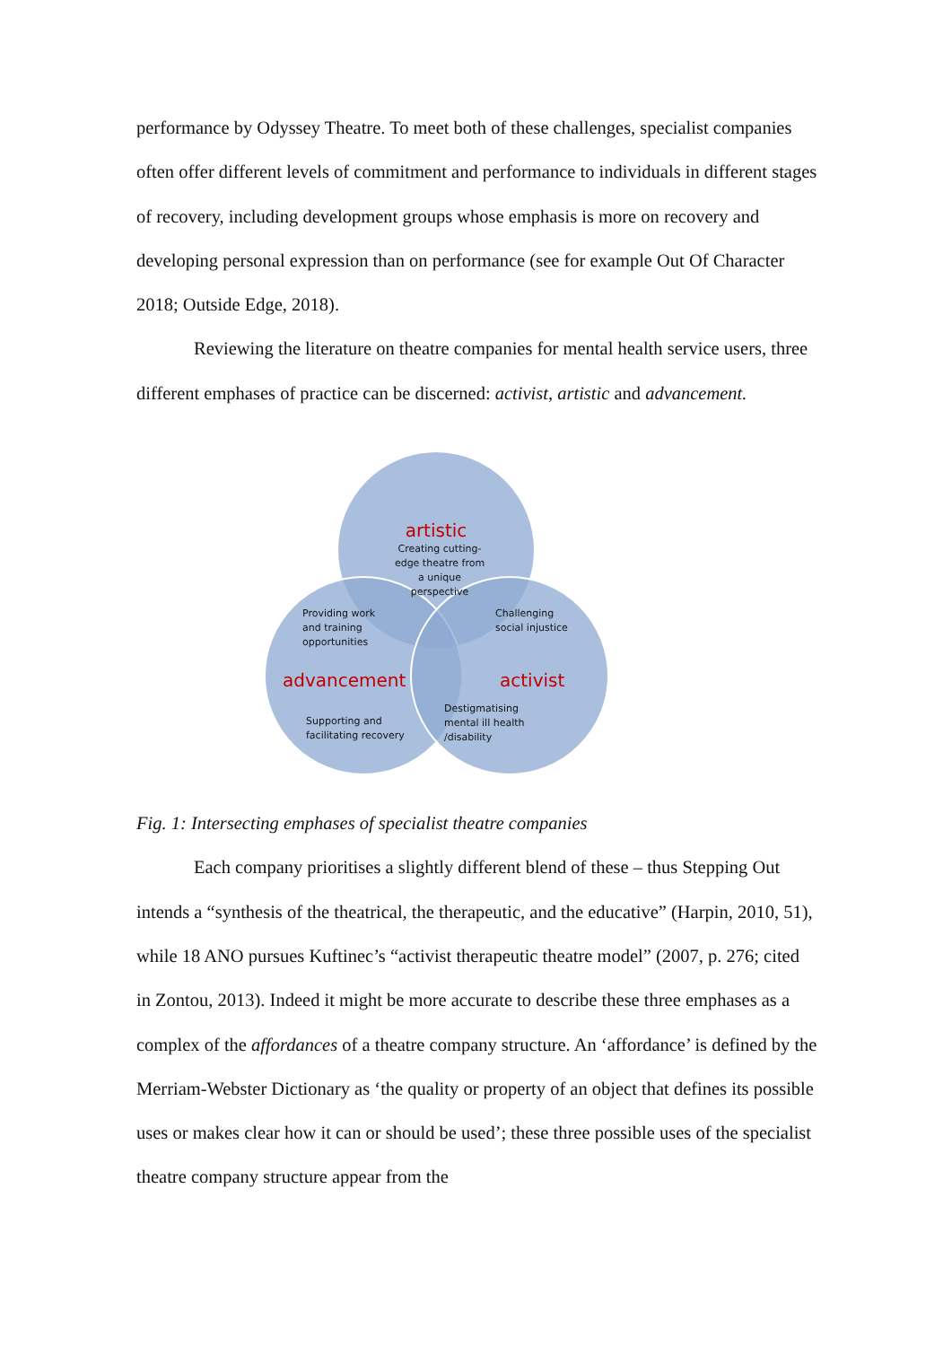performance by Odyssey Theatre. To meet both of these challenges, specialist companies often offer different levels of commitment and performance to individuals in different stages of recovery, including development groups whose emphasis is more on recovery and developing personal expression than on performance (see for example Out Of Character 2018; Outside Edge, 2018).
Reviewing the literature on theatre companies for mental health service users, three different emphases of practice can be discerned: activist, artistic and advancement.
artistic
Creating cutting-
edge theatre from
a unique
perspective
Providing work
and training
opportunities
Challenging
social injustice
advancement
activist
Destigmatising
mental ill health
/disability
Supporting and
facilitating recovery
Fig. 1: Intersecting emphases of specialist theatre companies
Each company prioritises a slightly different blend of these – thus Stepping Out intends a “synthesis of the theatrical, the therapeutic, and the educative” (Harpin, 2010, 51), while 18 ANO pursues Kuftinec’s “activist therapeutic theatre model” (2007, p. 276; cited in Zontou, 2013). Indeed it might be more accurate to describe these three emphases as a complex of the affordances of a theatre company structure. An ‘affordance’ is defined by the Merriam-Webster Dictionary as ‘the quality or property of an object that defines its possible uses or makes clear how it can or should be used’; these three possible uses of the specialist theatre company structure appear from the